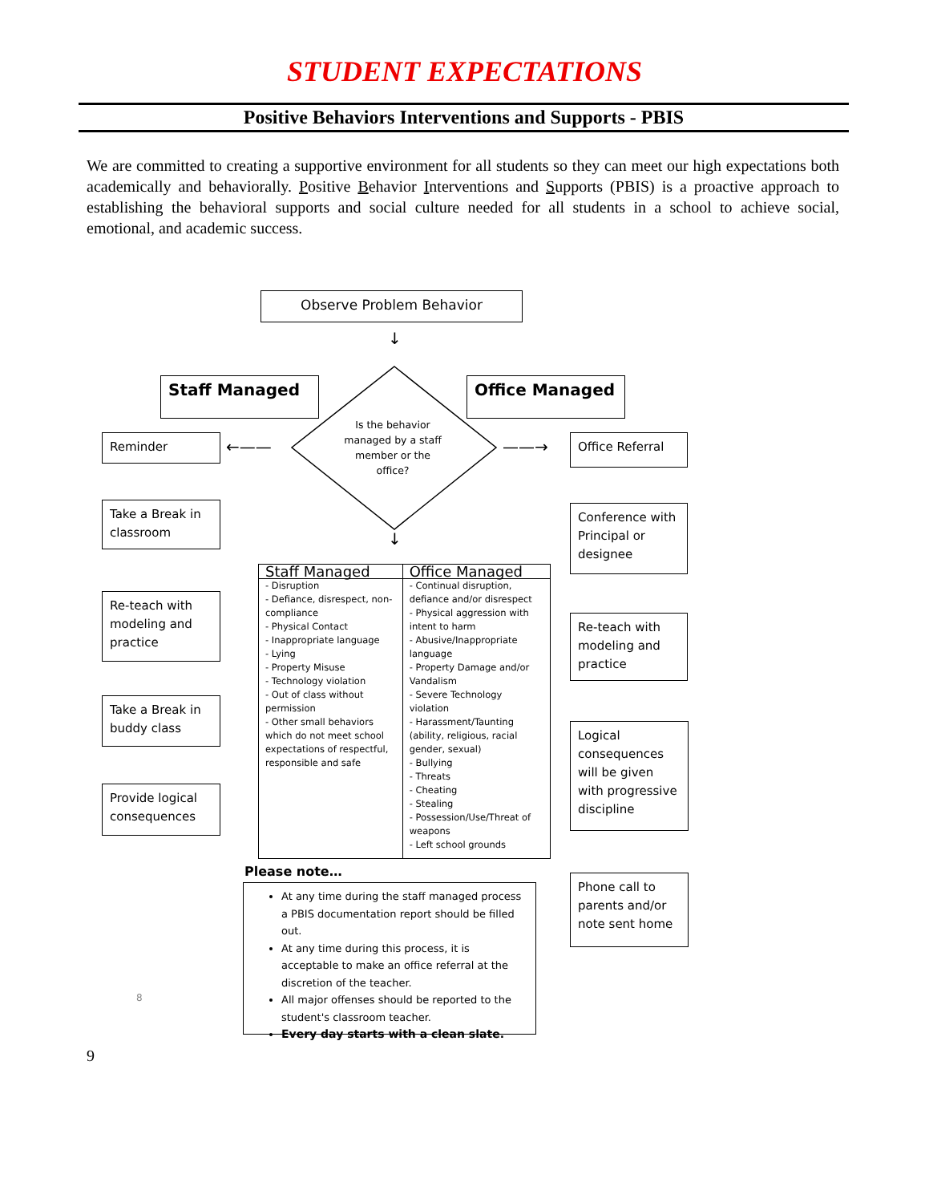STUDENT EXPECTATIONS
Positive Behaviors Interventions and Supports - PBIS
We are committed to creating a supportive environment for all students so they can meet our high expectations both academically and behaviorally. Positive Behavior Interventions and Supports (PBIS) is a proactive approach to establishing the behavioral supports and social culture needed for all students in a school to achieve social, emotional, and academic success.
Observe Problem Behavior
↓
Staff Managed Office Managed
Is the behavior managed by a staff member or the office?
←—— ——→
Reminder
Take a Break in classroom
Re-teach with modeling and practice
Take a Break in buddy class
Provide logical consequences
Office Referral
Conference with Principal or designee
Re-teach with modeling and practice
Logical consequences will be given with progressive discipline
Phone call to parents and/or note sent home
↓
| Staff Managed | Office Managed |
| --- | --- |
| - Disruption - Defiance, disrespect, non-compliance - Physical Contact - Inappropriate language - Lying - Property Misuse - Technology violation - Out of class without permission - Other small behaviors which do not meet school expectations of respectful, responsible and safe | - Continual disruption, defiance and/or disrespect - Physical aggression with intent to harm - Abusive/Inappropriate language - Property Damage and/or Vandalism - Severe Technology violation - Harassment/Taunting (ability, religious, racial gender, sexual) - Bullying - Threats - Cheating - Stealing - Possession/Use/Threat of weapons - Left school grounds |
Please note…
At any time during the staff managed process a PBIS documentation report should be filled out.
At any time during this process, it is acceptable to make an office referral at the discretion of the teacher.
All major offenses should be reported to the student's classroom teacher.
Every day starts with a clean slate.
8
9